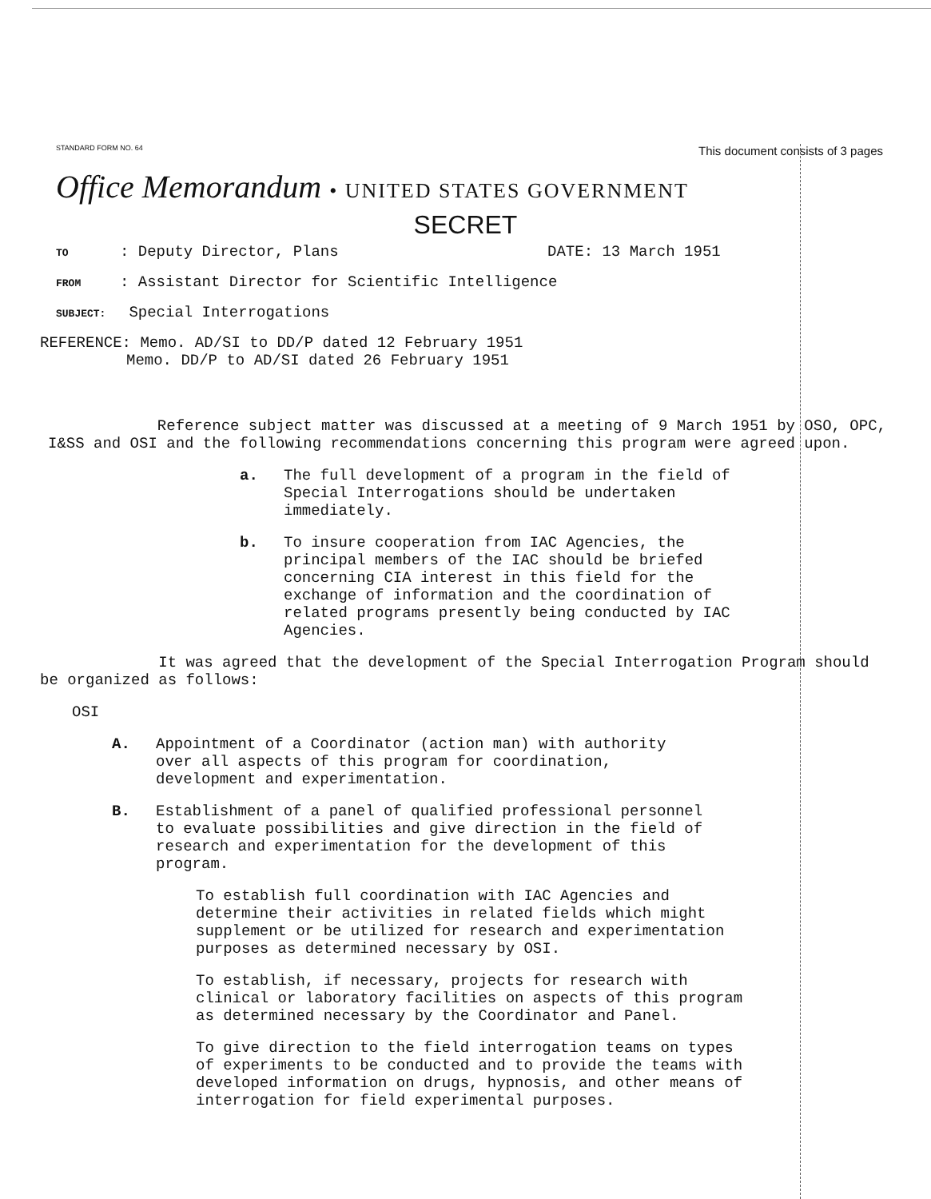STANDARD FORM NO. 64 This document consists of 3 pages
Office Memorandum • UNITED STATES GOVERNMENT
SECRET
TO: Deputy Director, Plans DATE: 13 March 1951
FROM: Assistant Director for Scientific Intelligence
SUBJECT: Special Interrogations
REFERENCE: Memo. AD/SI to DD/P dated 12 February 1951
Memo. DD/P to AD/SI dated 26 February 1951
Reference subject matter was discussed at a meeting of 9 March 1951 by OSO, OPC, I&SS and OSI and the following recommendations concerning this program were agreed upon.
a.
The full development of a program in the field of Special Interrogations should be undertaken immediately.
b.
To insure cooperation from IAC Agencies, the principal members of the IAC should be briefed concerning CIA interest in this field for the exchange of information and the coordination of related programs presently being conducted by IAC Agencies.
It was agreed that the development of the Special Interrogation Program should be organized as follows:
OSI
A.
Appointment of a Coordinator (action man) with authority over all aspects of this program for coordination, development and experimentation.
B.
Establishment of a panel of qualified professional personnel to evaluate possibilities and give direction in the field of research and experimentation for the development of this program.
To establish full coordination with IAC Agencies and determine their activities in related fields which might supplement or be utilized for research and experimentation purposes as determined necessary by OSI.
To establish, if necessary, projects for research with clinical or laboratory facilities on aspects of this program as determined necessary by the Coordinator and Panel.
To give direction to the field interrogation teams on types of experiments to be conducted and to provide the teams with developed information on drugs, hypnosis, and other means of interrogation for field experimental purposes.